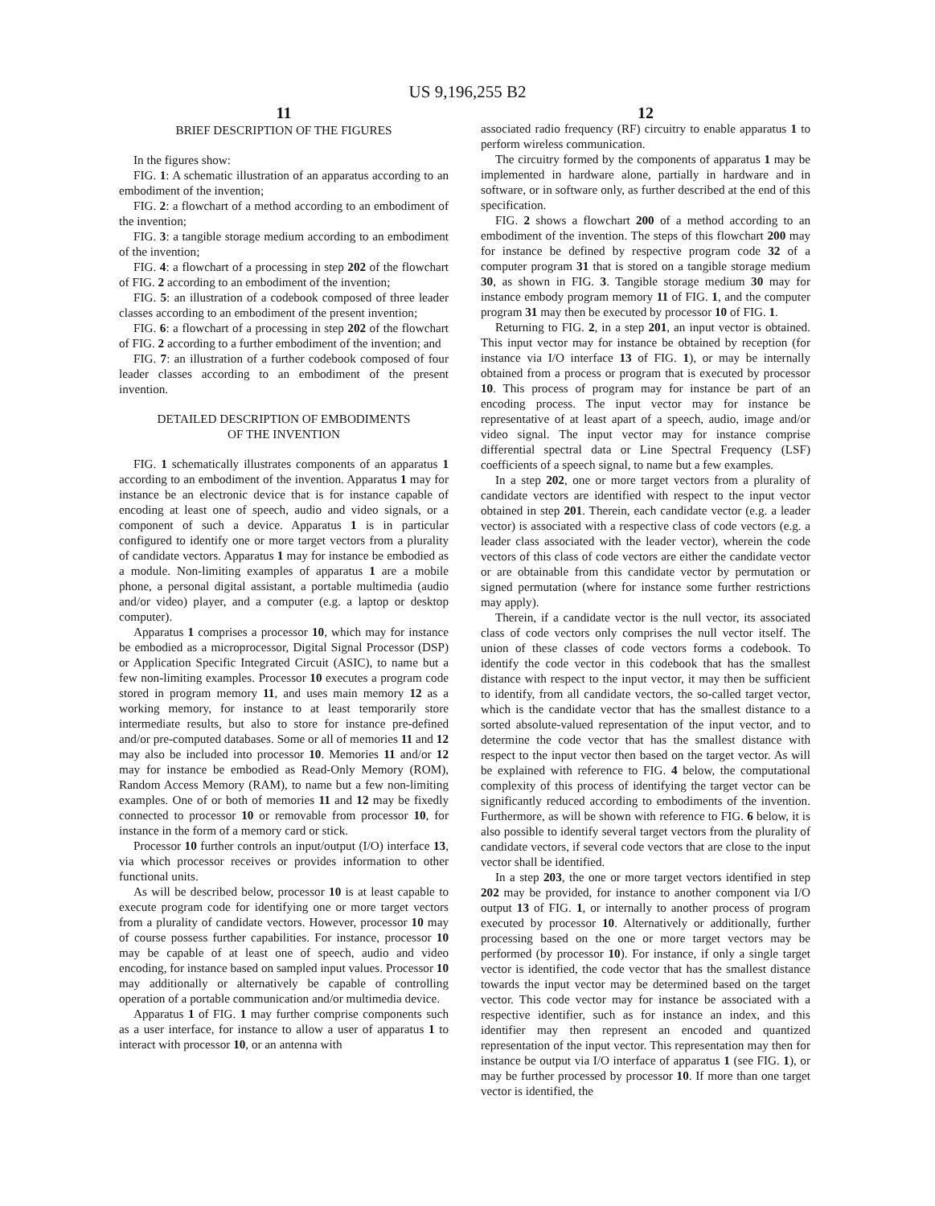US 9,196,255 B2
11
BRIEF DESCRIPTION OF THE FIGURES
In the figures show:
FIG. 1: A schematic illustration of an apparatus according to an embodiment of the invention;
FIG. 2: a flowchart of a method according to an embodiment of the invention;
FIG. 3: a tangible storage medium according to an embodiment of the invention;
FIG. 4: a flowchart of a processing in step 202 of the flowchart of FIG. 2 according to an embodiment of the invention;
FIG. 5: an illustration of a codebook composed of three leader classes according to an embodiment of the present invention;
FIG. 6: a flowchart of a processing in step 202 of the flowchart of FIG. 2 according to a further embodiment of the invention; and
FIG. 7: an illustration of a further codebook composed of four leader classes according to an embodiment of the present invention.
DETAILED DESCRIPTION OF EMBODIMENTS
OF THE INVENTION
FIG. 1 schematically illustrates components of an apparatus 1 according to an embodiment of the invention. Apparatus 1 may for instance be an electronic device that is for instance capable of encoding at least one of speech, audio and video signals, or a component of such a device. Apparatus 1 is in particular configured to identify one or more target vectors from a plurality of candidate vectors. Apparatus 1 may for instance be embodied as a module. Non-limiting examples of apparatus 1 are a mobile phone, a personal digital assistant, a portable multimedia (audio and/or video) player, and a computer (e.g. a laptop or desktop computer).
Apparatus 1 comprises a processor 10, which may for instance be embodied as a microprocessor, Digital Signal Processor (DSP) or Application Specific Integrated Circuit (ASIC), to name but a few non-limiting examples. Processor 10 executes a program code stored in program memory 11, and uses main memory 12 as a working memory, for instance to at least temporarily store intermediate results, but also to store for instance pre-defined and/or pre-computed databases. Some or all of memories 11 and 12 may also be included into processor 10. Memories 11 and/or 12 may for instance be embodied as Read-Only Memory (ROM), Random Access Memory (RAM), to name but a few non-limiting examples. One of or both of memories 11 and 12 may be fixedly connected to processor 10 or removable from processor 10, for instance in the form of a memory card or stick.
Processor 10 further controls an input/output (I/O) interface 13, via which processor receives or provides information to other functional units.
As will be described below, processor 10 is at least capable to execute program code for identifying one or more target vectors from a plurality of candidate vectors. However, processor 10 may of course possess further capabilities. For instance, processor 10 may be capable of at least one of speech, audio and video encoding, for instance based on sampled input values. Processor 10 may additionally or alternatively be capable of controlling operation of a portable communication and/or multimedia device.
Apparatus 1 of FIG. 1 may further comprise components such as a user interface, for instance to allow a user of apparatus 1 to interact with processor 10, or an antenna with
12
associated radio frequency (RF) circuitry to enable apparatus 1 to perform wireless communication.
The circuitry formed by the components of apparatus 1 may be implemented in hardware alone, partially in hardware and in software, or in software only, as further described at the end of this specification.
FIG. 2 shows a flowchart 200 of a method according to an embodiment of the invention. The steps of this flowchart 200 may for instance be defined by respective program code 32 of a computer program 31 that is stored on a tangible storage medium 30, as shown in FIG. 3. Tangible storage medium 30 may for instance embody program memory 11 of FIG. 1, and the computer program 31 may then be executed by processor 10 of FIG. 1.
Returning to FIG. 2, in a step 201, an input vector is obtained. This input vector may for instance be obtained by reception (for instance via I/O interface 13 of FIG. 1), or may be internally obtained from a process or program that is executed by processor 10. This process of program may for instance be part of an encoding process. The input vector may for instance be representative of at least apart of a speech, audio, image and/or video signal. The input vector may for instance comprise differential spectral data or Line Spectral Frequency (LSF) coefficients of a speech signal, to name but a few examples.
In a step 202, one or more target vectors from a plurality of candidate vectors are identified with respect to the input vector obtained in step 201. Therein, each candidate vector (e.g. a leader vector) is associated with a respective class of code vectors (e.g. a leader class associated with the leader vector), wherein the code vectors of this class of code vectors are either the candidate vector or are obtainable from this candidate vector by permutation or signed permutation (where for instance some further restrictions may apply).
Therein, if a candidate vector is the null vector, its associated class of code vectors only comprises the null vector itself. The union of these classes of code vectors forms a codebook. To identify the code vector in this codebook that has the smallest distance with respect to the input vector, it may then be sufficient to identify, from all candidate vectors, the so-called target vector, which is the candidate vector that has the smallest distance to a sorted absolute-valued representation of the input vector, and to determine the code vector that has the smallest distance with respect to the input vector then based on the target vector. As will be explained with reference to FIG. 4 below, the computational complexity of this process of identifying the target vector can be significantly reduced according to embodiments of the invention. Furthermore, as will be shown with reference to FIG. 6 below, it is also possible to identify several target vectors from the plurality of candidate vectors, if several code vectors that are close to the input vector shall be identified.
In a step 203, the one or more target vectors identified in step 202 may be provided, for instance to another component via I/O output 13 of FIG. 1, or internally to another process of program executed by processor 10. Alternatively or additionally, further processing based on the one or more target vectors may be performed (by processor 10). For instance, if only a single target vector is identified, the code vector that has the smallest distance towards the input vector may be determined based on the target vector. This code vector may for instance be associated with a respective identifier, such as for instance an index, and this identifier may then represent an encoded and quantized representation of the input vector. This representation may then for instance be output via I/O interface of apparatus 1 (see FIG. 1), or may be further processed by processor 10. If more than one target vector is identified, the